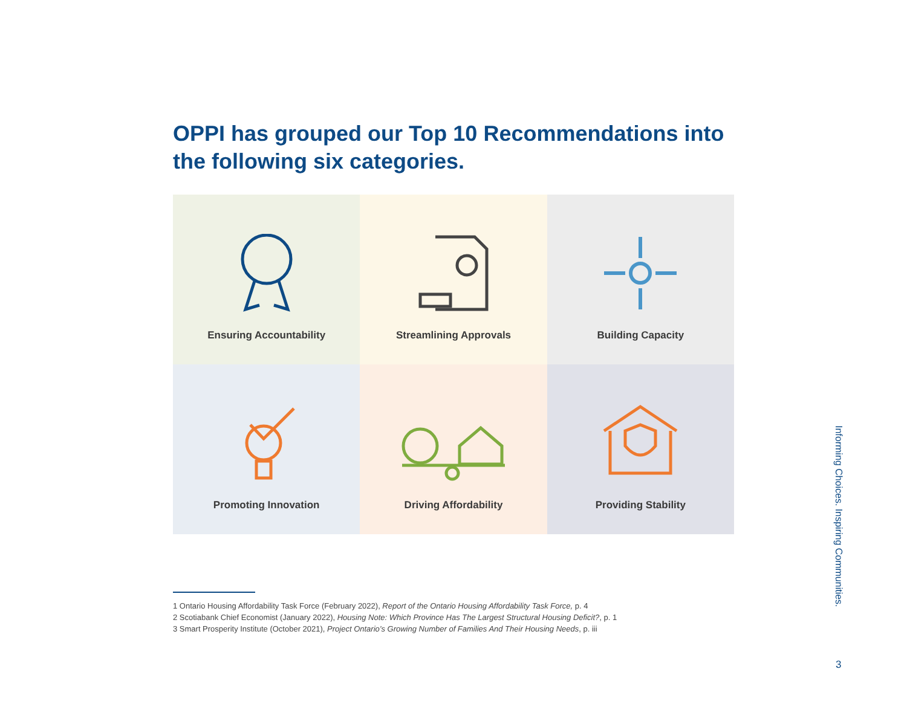OPPI has grouped our Top 10 Recommendations into the following six categories.
Ensuring Accountability
Streamlining Approvals
Building Capacity
Promoting Innovation
Driving Affordability
Providing Stability
1 Ontario Housing Affordability Task Force (February 2022), Report of the Ontario Housing Affordability Task Force, p. 4
2 Scotiabank Chief Economist (January 2022), Housing Note: Which Province Has The Largest Structural Housing Deficit?, p. 1
3 Smart Prosperity Institute (October 2021), Project Ontario’s Growing Number of Families And Their Housing Needs, p. iii
Informing Choices. Inspiring Communities.
3